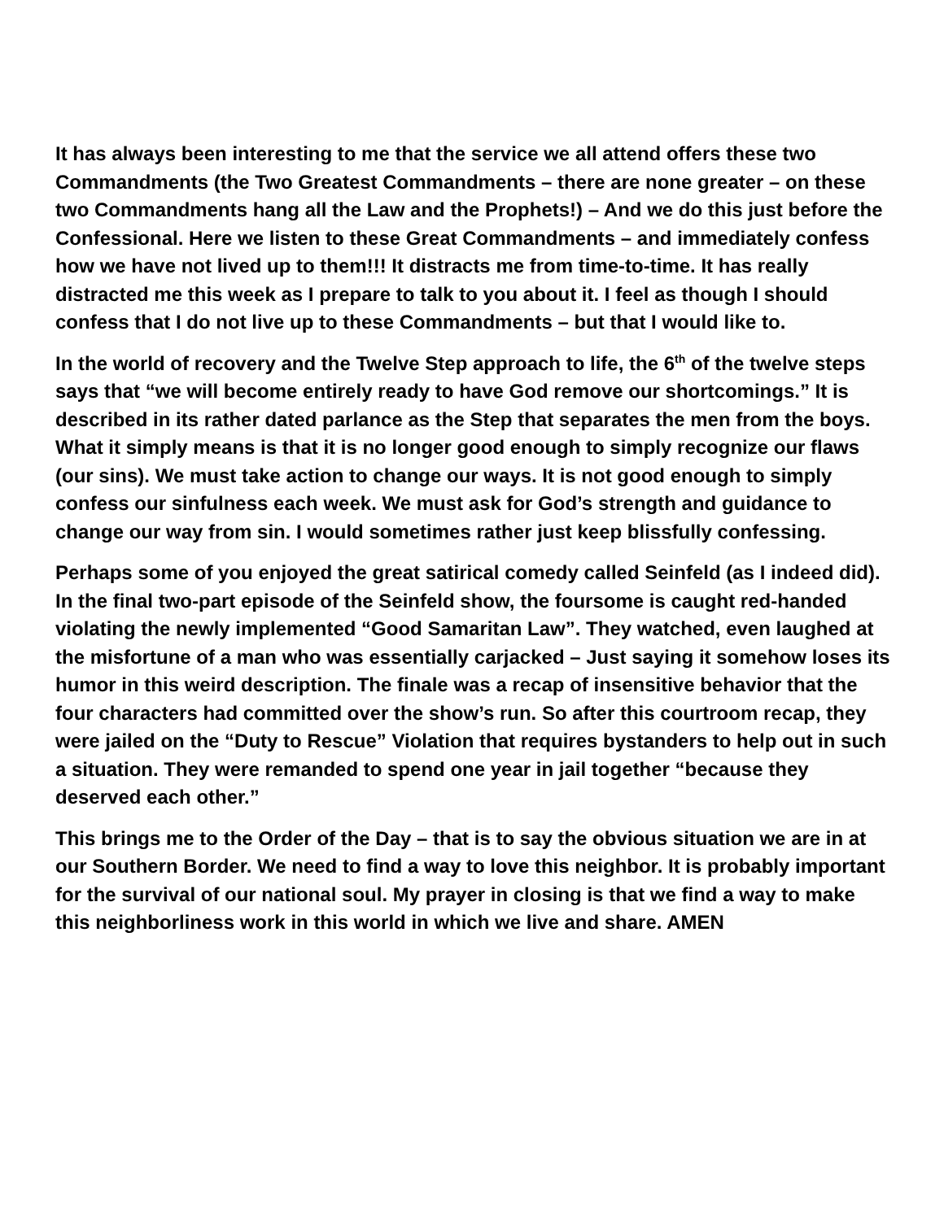It has always been interesting to me that the service we all attend offers these two Commandments (the Two Greatest Commandments – there are none greater – on these two Commandments hang all the Law and the Prophets!) – And we do this just before the Confessional. Here we listen to these Great Commandments – and immediately confess how we have not lived up to them!!! It distracts me from time-to-time. It has really distracted me this week as I prepare to talk to you about it. I feel as though I should confess that I do not live up to these Commandments – but that I would like to.
In the world of recovery and the Twelve Step approach to life, the 6<sup>th</sup> of the twelve steps says that “we will become entirely ready to have God remove our shortcomings.” It is described in its rather dated parlance as the Step that separates the men from the boys. What it simply means is that it is no longer good enough to simply recognize our flaws (our sins). We must take action to change our ways. It is not good enough to simply confess our sinfulness each week. We must ask for God’s strength and guidance to change our way from sin. I would sometimes rather just keep blissfully confessing.
Perhaps some of you enjoyed the great satirical comedy called Seinfeld (as I indeed did). In the final two-part episode of the Seinfeld show, the foursome is caught red-handed violating the newly implemented “Good Samaritan Law”. They watched, even laughed at the misfortune of a man who was essentially carjacked – Just saying it somehow loses its humor in this weird description. The finale was a recap of insensitive behavior that the four characters had committed over the show’s run. So after this courtroom recap, they were jailed on the “Duty to Rescue” Violation that requires bystanders to help out in such a situation. They were remanded to spend one year in jail together “because they deserved each other.”
This brings me to the Order of the Day – that is to say the obvious situation we are in at our Southern Border. We need to find a way to love this neighbor. It is probably important for the survival of our national soul. My prayer in closing is that we find a way to make this neighborliness work in this world in which we live and share. AMEN